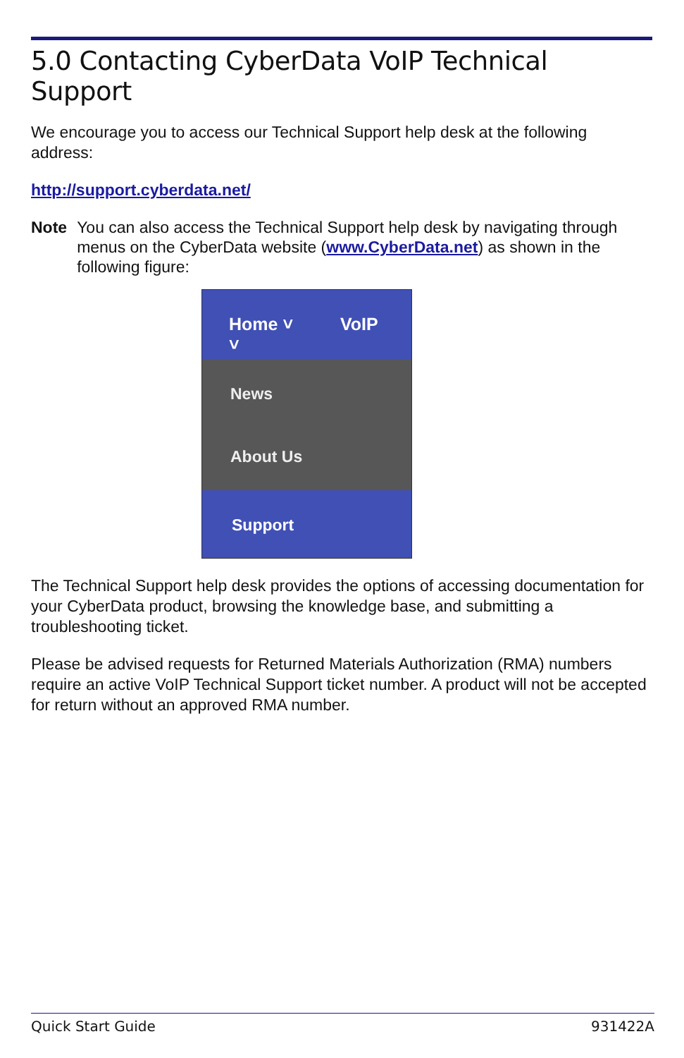5.0 Contacting CyberData VoIP Technical Support
We encourage you to access our Technical Support help desk at the following address:
http://support.cyberdata.net/
Note You can also access the Technical Support help desk by navigating through menus on the CyberData website (www.CyberData.net) as shown in the following figure:
Home ˅ VoIP ˅
News
About Us
Support
The Technical Support help desk provides the options of accessing documentation for your CyberData product, browsing the knowledge base, and submitting a troubleshooting ticket.
Please be advised requests for Returned Materials Authorization (RMA) numbers require an active VoIP Technical Support ticket number. A product will not be accepted for return without an approved RMA number.
Quick Start Guide 931422A